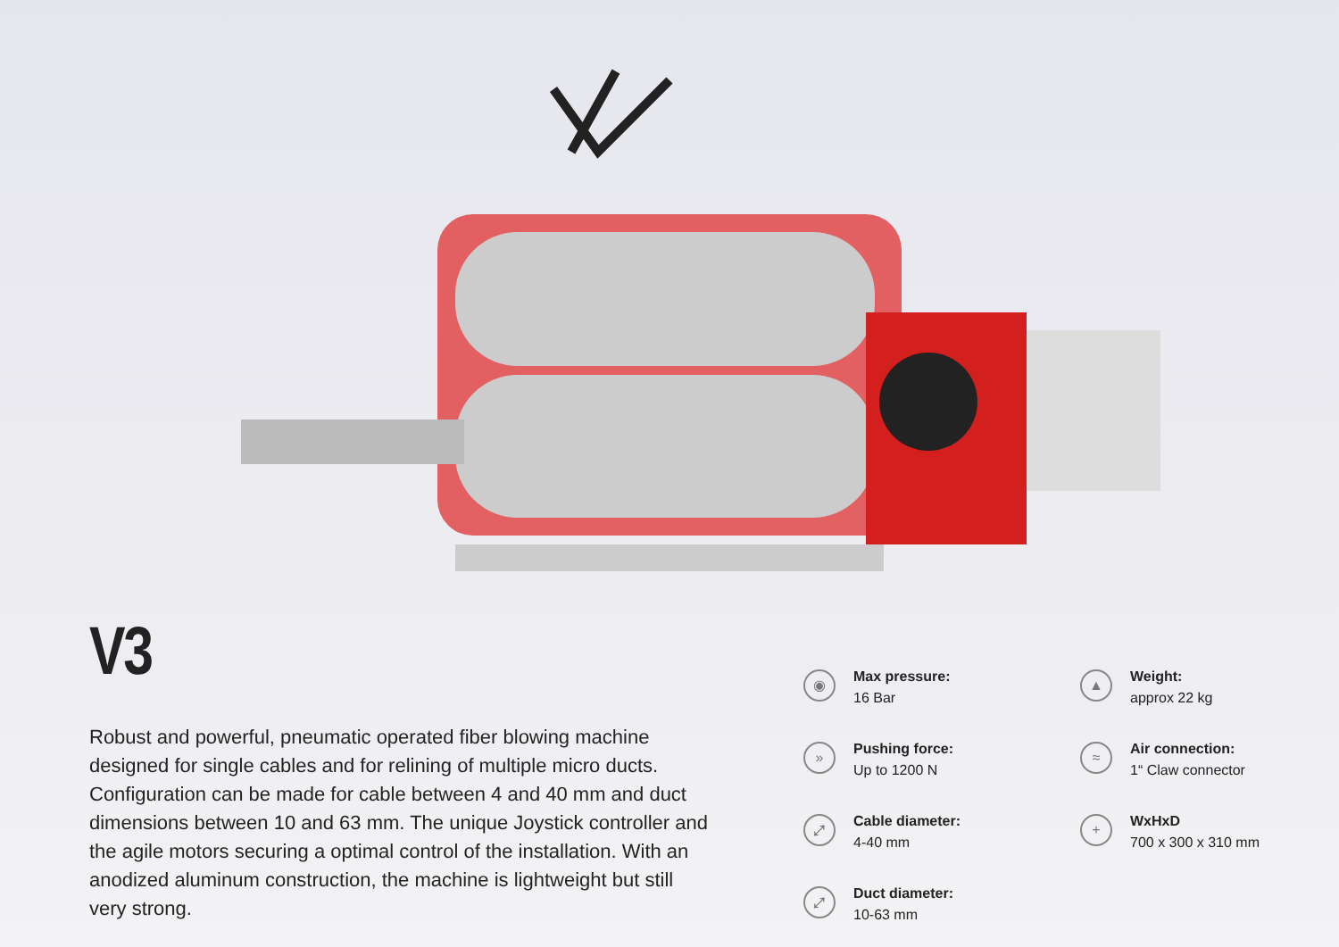V3
Robust and powerful, pneumatic operated fiber blowing machine designed for single cables and for relining of multiple micro ducts. Configuration can be made for cable between 4 and 40 mm and duct dimensions between 10 and 63 mm. The unique Joystick controller and the agile motors securing a optimal control of the installation. With an anodized aluminum construction, the machine is lightweight but still very strong.
◉
Max pressure:
16 Bar
▲
Weight:
approx 22 kg
»
Pushing force:
Up to 1200 N
≈
Air connection:
1“ Claw connector
⤢
Cable diameter:
4-40 mm
+
WxHxD
700 x 300 x 310 mm
⤢
Duct diameter:
10-63 mm